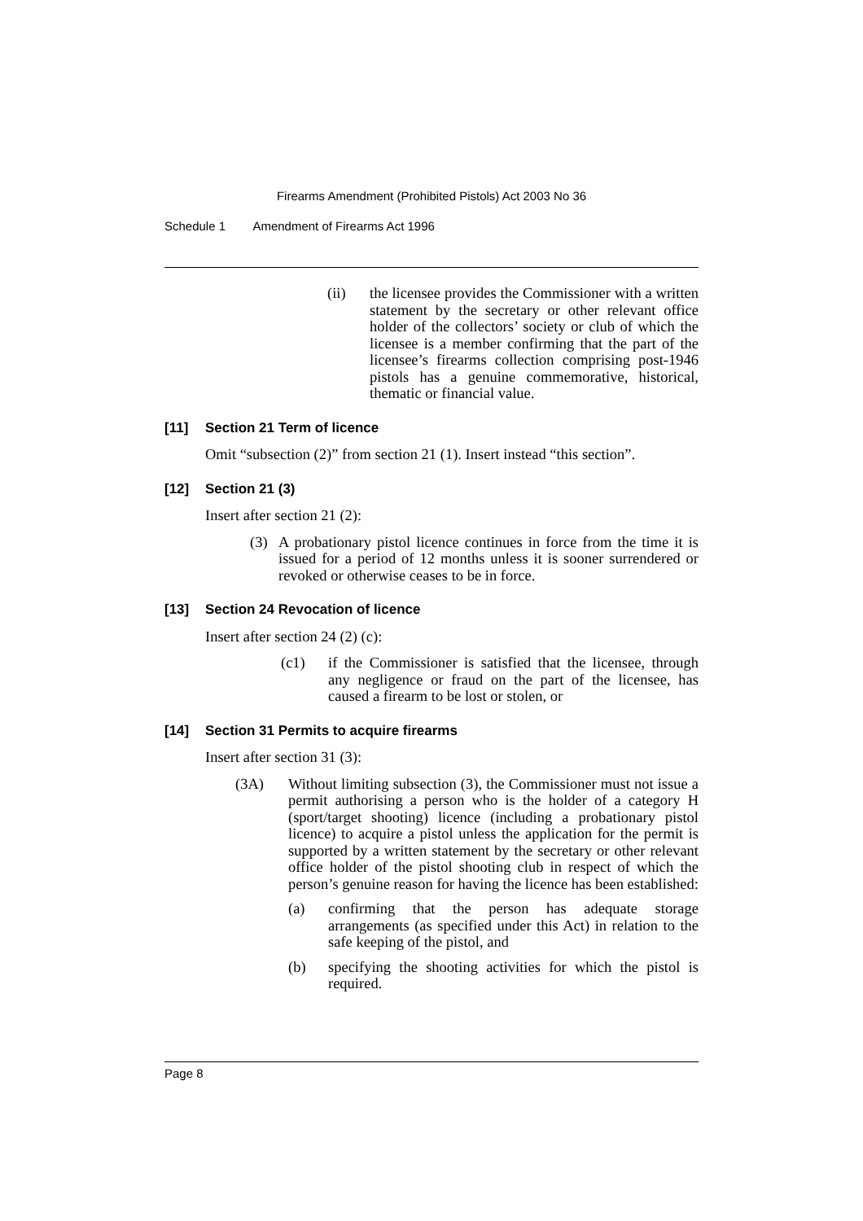Firearms Amendment (Prohibited Pistols) Act 2003 No 36
Schedule 1 Amendment of Firearms Act 1996
(ii) the licensee provides the Commissioner with a written statement by the secretary or other relevant office holder of the collectors’ society or club of which the licensee is a member confirming that the part of the licensee’s firearms collection comprising post-1946 pistols has a genuine commemorative, historical, thematic or financial value.
[11] Section 21 Term of licence
Omit “subsection (2)” from section 21 (1). Insert instead “this section”.
[12] Section 21 (3)
Insert after section 21 (2):
(3) A probationary pistol licence continues in force from the time it is issued for a period of 12 months unless it is sooner surrendered or revoked or otherwise ceases to be in force.
[13] Section 24 Revocation of licence
Insert after section 24 (2) (c):
(c1) if the Commissioner is satisfied that the licensee, through any negligence or fraud on the part of the licensee, has caused a firearm to be lost or stolen, or
[14] Section 31 Permits to acquire firearms
Insert after section 31 (3):
(3A) Without limiting subsection (3), the Commissioner must not issue a permit authorising a person who is the holder of a category H (sport/target shooting) licence (including a probationary pistol licence) to acquire a pistol unless the application for the permit is supported by a written statement by the secretary or other relevant office holder of the pistol shooting club in respect of which the person’s genuine reason for having the licence has been established:
(a) confirming that the person has adequate storage arrangements (as specified under this Act) in relation to the safe keeping of the pistol, and
(b) specifying the shooting activities for which the pistol is required.
Page 8